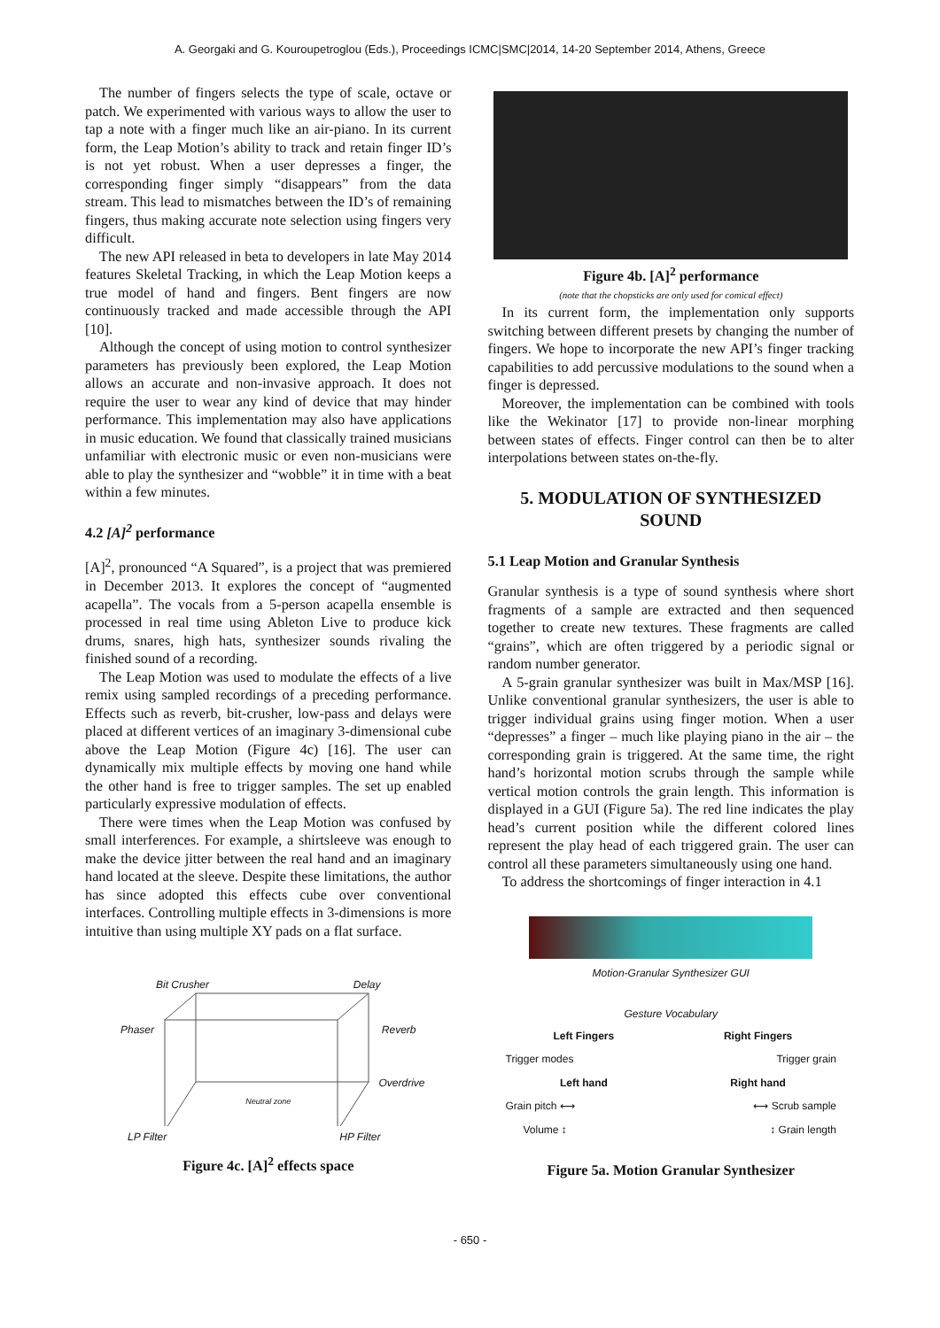A. Georgaki and G. Kouroupetroglou (Eds.), Proceedings ICMC|SMC|2014, 14-20 September 2014, Athens, Greece
The number of fingers selects the type of scale, octave or patch. We experimented with various ways to allow the user to tap a note with a finger much like an air-piano. In its current form, the Leap Motion’s ability to track and retain finger ID’s is not yet robust. When a user depresses a finger, the corresponding finger simply “disappears” from the data stream. This lead to mismatches between the ID’s of remaining fingers, thus making accurate note selection using fingers very difficult.
The new API released in beta to developers in late May 2014 features Skeletal Tracking, in which the Leap Motion keeps a true model of hand and fingers. Bent fingers are now continuously tracked and made accessible through the API [10].
Although the concept of using motion to control synthesizer parameters has previously been explored, the Leap Motion allows an accurate and non-invasive approach. It does not require the user to wear any kind of device that may hinder performance. This implementation may also have applications in music education. We found that classically trained musicians unfamiliar with electronic music or even non-musicians were able to play the synthesizer and “wobble” it in time with a beat within a few minutes.
4.2 [A]<sup>2</sup> performance
[A]<sup>2</sup>, pronounced “A Squared”, is a project that was premiered in December 2013. It explores the concept of “augmented acapella”. The vocals from a 5-person acapella ensemble is processed in real time using Ableton Live to produce kick drums, snares, high hats, synthesizer sounds rivaling the finished sound of a recording.
The Leap Motion was used to modulate the effects of a live remix using sampled recordings of a preceding performance. Effects such as reverb, bit-crusher, low-pass and delays were placed at different vertices of an imaginary 3-dimensional cube above the Leap Motion (Figure 4c) [16]. The user can dynamically mix multiple effects by moving one hand while the other hand is free to trigger samples. The set up enabled particularly expressive modulation of effects.
There were times when the Leap Motion was confused by small interferences. For example, a shirtsleeve was enough to make the device jitter between the real hand and an imaginary hand located at the sleeve. Despite these limitations, the author has since adopted this effects cube over conventional interfaces. Controlling multiple effects in 3-dimensions is more intuitive than using multiple XY pads on a flat surface.
Bit Crusher Delay
Phaser Reverb
Overdrive
Neutral zone
LP Filter HP Filter
Figure 4c. [A]<sup>2</sup> effects space
Figure 4b. [A]<sup>2</sup> performance
(note that the chopsticks are only used for comical effect)
In its current form, the implementation only supports switching between different presets by changing the number of fingers. We hope to incorporate the new API’s finger tracking capabilities to add percussive modulations to the sound when a finger is depressed.
Moreover, the implementation can be combined with tools like the Wekinator [17] to provide non-linear morphing between states of effects. Finger control can then be to alter interpolations between states on-the-fly.
5. MODULATION OF SYNTHESIZED SOUND
5.1 Leap Motion and Granular Synthesis
Granular synthesis is a type of sound synthesis where short fragments of a sample are extracted and then sequenced together to create new textures. These fragments are called “grains”, which are often triggered by a periodic signal or random number generator.
A 5-grain granular synthesizer was built in Max/MSP [16]. Unlike conventional granular synthesizers, the user is able to trigger individual grains using finger motion. When a user “depresses” a finger – much like playing piano in the air – the corresponding grain is triggered. At the same time, the right hand’s horizontal motion scrubs through the sample while vertical motion controls the grain length. This information is displayed in a GUI (Figure 5a). The red line indicates the play head’s current position while the different colored lines represent the play head of each triggered grain. The user can control all these parameters simultaneously using one hand.
To address the shortcomings of finger interaction in 4.1
Motion-Granular Synthesizer GUI
Gesture Vocabulary
Left Fingers Right Fingers Trigger modes Trigger grain Left hand Right hand Grain pitch ⟷ ⟷ Scrub sample Volume ↕ ↕ Grain length
Figure 5a. Motion Granular Synthesizer
- 650 -